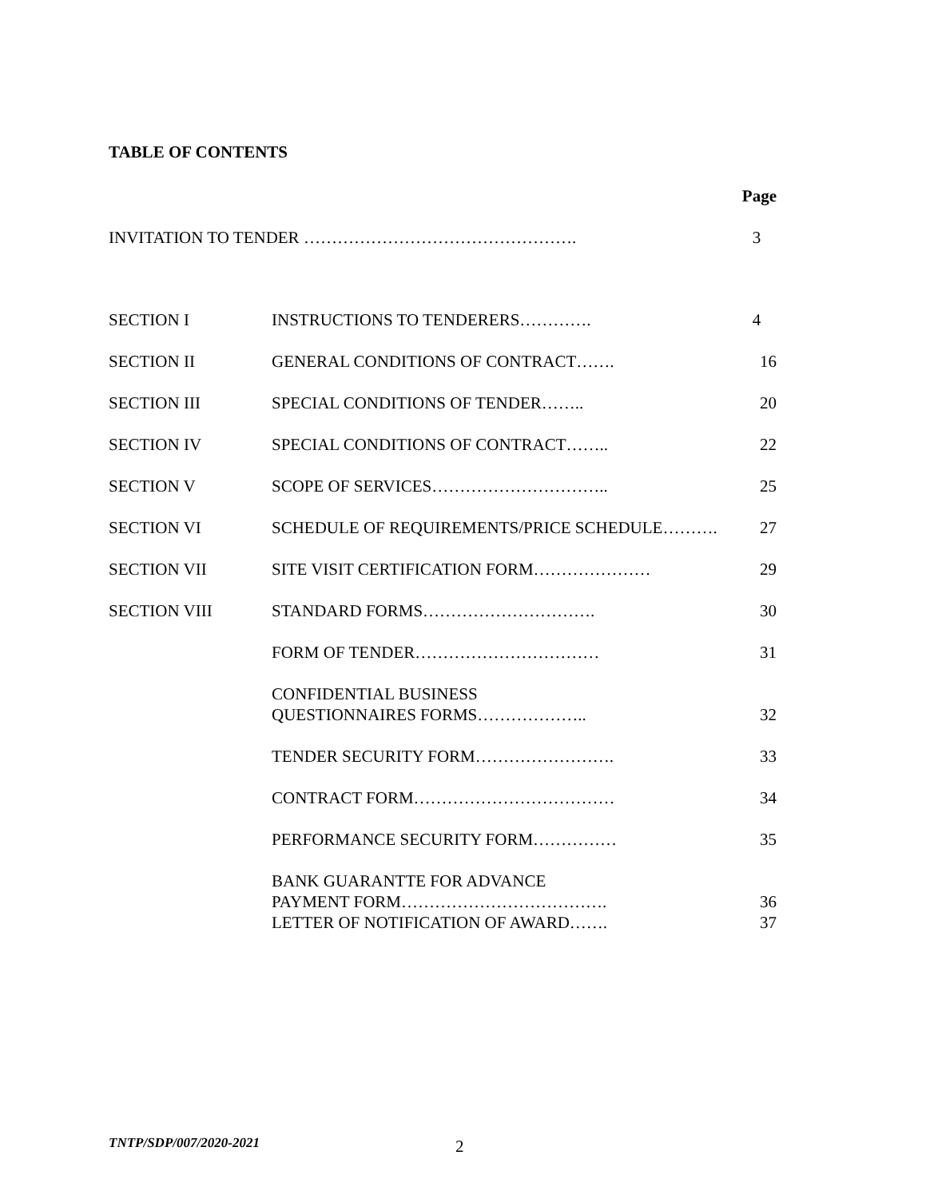TABLE OF CONTENTS
| | | Page |
| INVITATION TO TENDER …………………………………………. | | 3 |
| SECTION I | INSTRUCTIONS TO TENDERERS…………. | 4 |
| SECTION II | GENERAL CONDITIONS OF CONTRACT……. | 16 |
| SECTION III | SPECIAL CONDITIONS OF TENDER…….. | 20 |
| SECTION IV | SPECIAL CONDITIONS OF CONTRACT…….. | 22 |
| SECTION V | SCOPE OF SERVICES………………………….. | 25 |
| SECTION VI | SCHEDULE OF REQUIREMENTS/PRICE SCHEDULE………. | 27 |
| SECTION VII | SITE VISIT CERTIFICATION FORM………………… | 29 |
| SECTION VIII | STANDARD FORMS…………………………. | 30 |
| | FORM OF TENDER…………………………… | 31 |
| | CONFIDENTIAL BUSINESS QUESTIONNAIRES FORMS……………….. | 32 |
| | TENDER SECURITY FORM……………………. | 33 |
| | CONTRACT FORM……………………………… | 34 |
| | PERFORMANCE SECURITY FORM…………… | 35 |
| | BANK GUARANTTE FOR ADVANCE PAYMENT FORM………………………………. | 36 |
| | LETTER OF NOTIFICATION OF AWARD……. | 37 |
TNTP/SDP/007/2020-2021 2